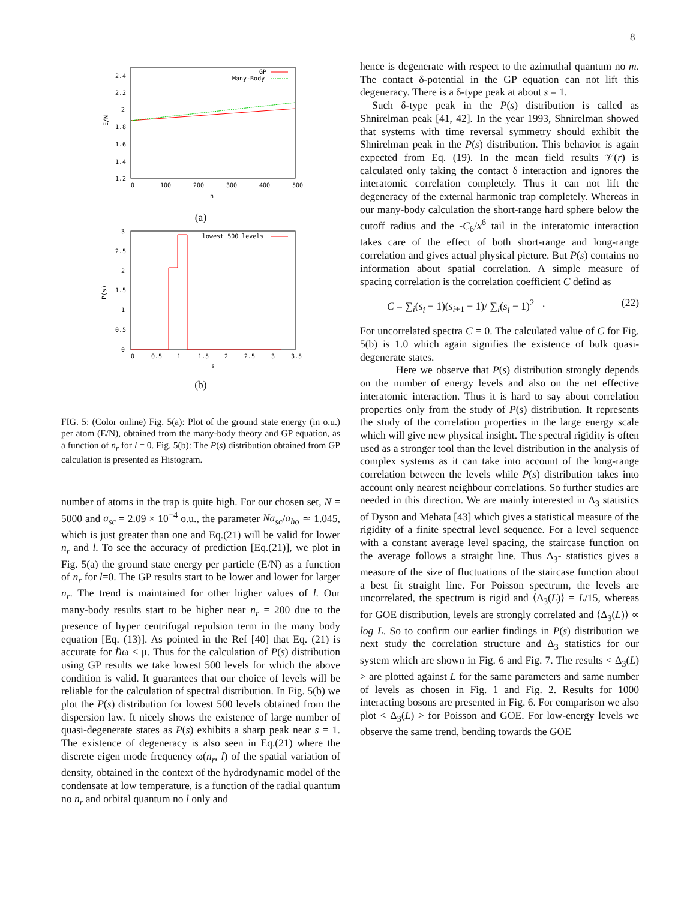8
2.4
2.2
2
1.8
1.6
1.4
1.2
0
100
200
300
400
500
n
E/N
GP
Many-Body
(a)
3
2.5
2
1.5
1
0.5
0
0
0.5
1
1.5
2
2.5
3
3.5
s
P(s)
lowest 500 levels
(b)
FIG. 5: (Color online) Fig. 5(a): Plot of the ground state energy (in o.u.) per atom (E/N), obtained from the many-body theory and GP equation, as a function of n<sub>r</sub> for l = 0. Fig. 5(b): The P(s) distribution obtained from GP calculation is presented as Histogram.
number of atoms in the trap is quite high. For our chosen set, N = 5000 and a<sub>sc</sub> = 2.09 × 10<sup>−4</sup> o.u., the parameter Na<sub>sc</sub>/a<sub>ho</sub> ≃ 1.045, which is just greater than one and Eq.(21) will be valid for lower n<sub>r</sub> and l. To see the accuracy of prediction [Eq.(21)], we plot in Fig. 5(a) the ground state energy per particle (E/N) as a function of n<sub>r</sub> for l=0. The GP results start to be lower and lower for larger n<sub>r</sub>. The trend is maintained for other higher values of l. Our many-body results start to be higher near n<sub>r</sub> = 200 due to the presence of hyper centrifugal repulsion term in the many body equation [Eq. (13)]. As pointed in the Ref [40] that Eq. (21) is accurate for ℏω < μ. Thus for the calculation of P(s) distribution using GP results we take lowest 500 levels for which the above condition is valid. It guarantees that our choice of levels will be reliable for the calculation of spectral distribution. In Fig. 5(b) we plot the P(s) distribution for lowest 500 levels obtained from the dispersion law. It nicely shows the existence of large number of quasi-degenerate states as P(s) exhibits a sharp peak near s = 1. The existence of degeneracy is also seen in Eq.(21) where the discrete eigen mode frequency ω(n<sub>r</sub>, l) of the spatial variation of density, obtained in the context of the hydrodynamic model of the condensate at low temperature, is a function of the radial quantum no n<sub>r</sub> and orbital quantum no l only and
hence is degenerate with respect to the azimuthal quantum no m. The contact δ-potential in the GP equation can not lift this degeneracy. There is a δ-type peak at about s = 1.
Such δ-type peak in the P(s) distribution is called as Shnirelman peak [41, 42]. In the year 1993, Shnirelman showed that systems with time reversal symmetry should exhibit the Shnirelman peak in the P(s) distribution. This behavior is again expected from Eq. (19). In the mean field results 𝒱(r) is calculated only taking the contact δ interaction and ignores the interatomic correlation completely. Thus it can not lift the degeneracy of the external harmonic trap completely. Whereas in our many-body calculation the short-range hard sphere below the cutoff radius and the -C<sub>6</sub>/x<sup>6</sup> tail in the interatomic interaction takes care of the effect of both short-range and long-range correlation and gives actual physical picture. But P(s) contains no information about spatial correlation. A simple measure of spacing correlation is the correlation coefficient C defind as
C = ∑<sub>i</sub>(s<sub>i</sub> − 1)(s<sub>i+1</sub> − 1)/ ∑<sub>i</sub>(s<sub>i</sub> − 1)<sup>2</sup> · (22)
For uncorrelated spectra C = 0. The calculated value of C for Fig. 5(b) is 1.0 which again signifies the existence of bulk quasi-degenerate states.
Here we observe that P(s) distribution strongly depends on the number of energy levels and also on the net effective interatomic interaction. Thus it is hard to say about correlation properties only from the study of P(s) distribution. It represents the study of the correlation properties in the large energy scale which will give new physical insight. The spectral rigidity is often used as a stronger tool than the level distribution in the analysis of complex systems as it can take into account of the long-range correlation between the levels while P(s) distribution takes into account only nearest neighbour correlations. So further studies are needed in this direction. We are mainly interested in Δ<sub>3</sub> statistics of Dyson and Mehata [43] which gives a statistical measure of the rigidity of a finite spectral level sequence. For a level sequence with a constant average level spacing, the staircase function on the average follows a straight line. Thus Δ<sub>3</sub>- statistics gives a measure of the size of fluctuations of the staircase function about a best fit straight line. For Poisson spectrum, the levels are uncorrelated, the spectrum is rigid and ⟨Δ<sub>3</sub>(L)⟩ = L/15, whereas for GOE distribution, levels are strongly correlated and ⟨Δ<sub>3</sub>(L)⟩ ∝ log L. So to confirm our earlier findings in P(s) distribution we next study the correlation structure and Δ<sub>3</sub> statistics for our system which are shown in Fig. 6 and Fig. 7. The results < Δ<sub>3</sub>(L) > are plotted against L for the same parameters and same number of levels as chosen in Fig. 1 and Fig. 2. Results for 1000 interacting bosons are presented in Fig. 6. For comparison we also plot < Δ<sub>3</sub>(L) > for Poisson and GOE. For low-energy levels we observe the same trend, bending towards the GOE